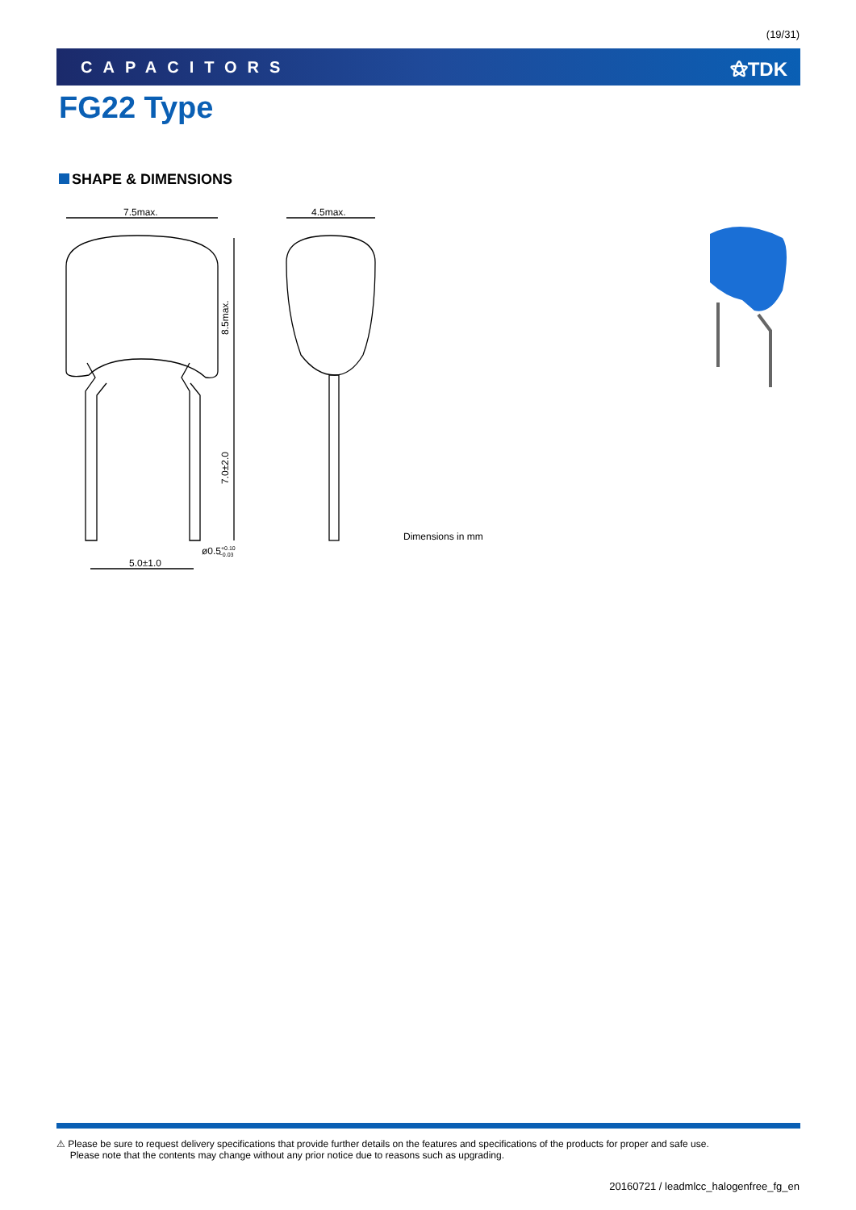(19/31)
CAPACITORS ⚝TDK
FG22 Type
SHAPE & DIMENSIONS
7.5max.
4.5max.
8.5max.
7.0±2.0
ø0.5+0.10−0.03
5.0±1.0
Dimensions in mm
⚠ Please be sure to request delivery specifications that provide further details on the features and specifications of the products for proper and safe use.
Please note that the contents may change without any prior notice due to reasons such as upgrading.
20160721 / leadmlcc_halogenfree_fg_en